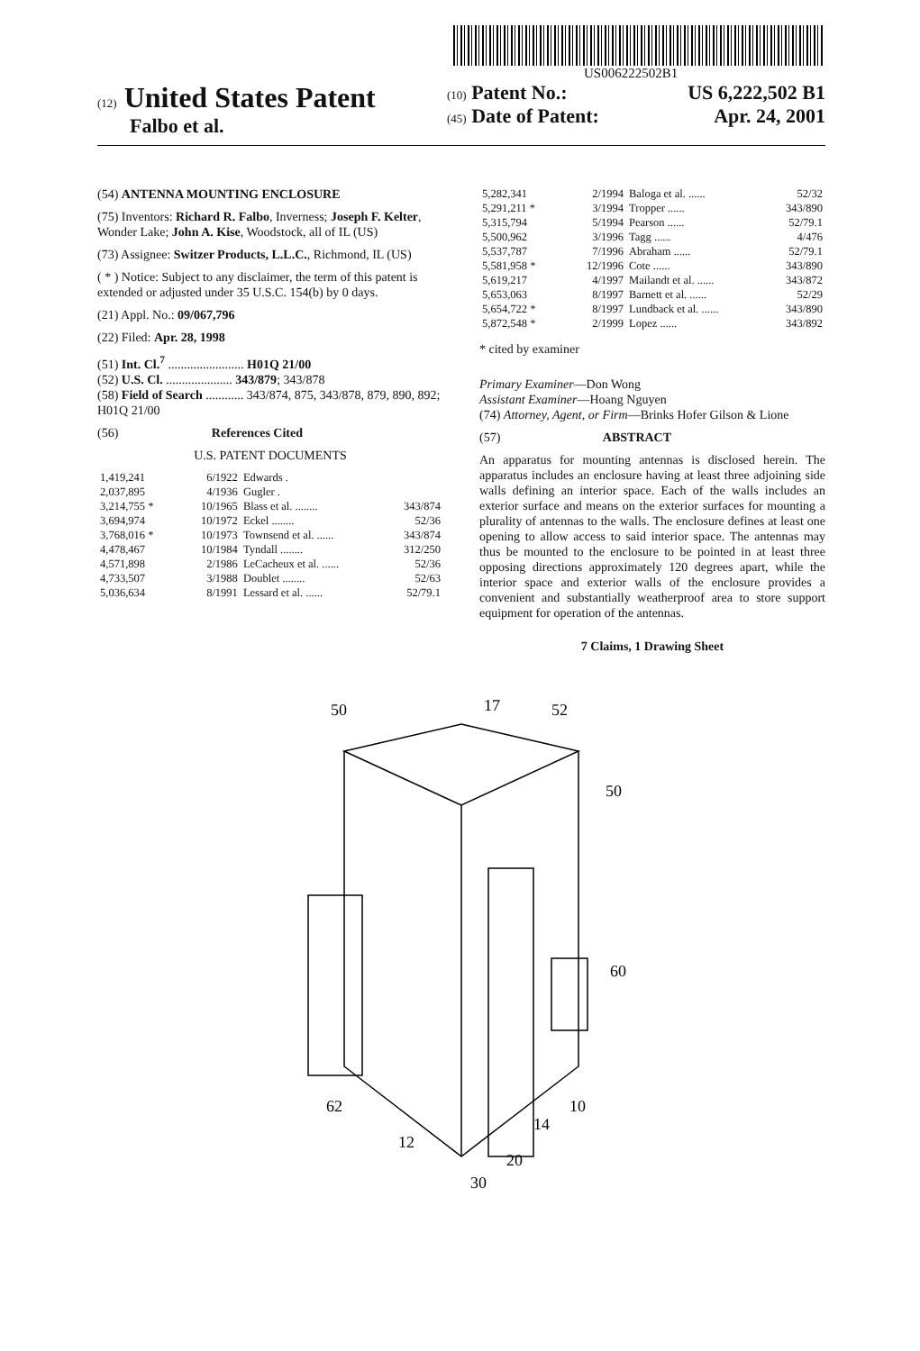US006222502B1
(12) United States Patent
Falbo et al.
(10) Patent No.: US 6,222,502 B1
(45) Date of Patent: Apr. 24, 2001
(54) ANTENNA MOUNTING ENCLOSURE
(75) Inventors: Richard R. Falbo, Inverness; Joseph F. Kelter, Wonder Lake; John A. Kise, Woodstock, all of IL (US)
(73) Assignee: Switzer Products, L.L.C., Richmond, IL (US)
( * ) Notice: Subject to any disclaimer, the term of this patent is extended or adjusted under 35 U.S.C. 154(b) by 0 days.
(21) Appl. No.: 09/067,796
(22) Filed: Apr. 28, 1998
(51) Int. Cl.<sup>7</sup> ........................ H01Q 21/00
(52) U.S. Cl. ..................... 343/879; 343/878
(58) Field of Search ............ 343/874, 875, 343/878, 879, 890, 892; H01Q 21/00
(56) References Cited
U.S. PATENT DOCUMENTS
| 1,419,241 | 6/1922 | Edwards . | |
| 2,037,895 | 4/1936 | Gugler . | |
| 3,214,755 * | 10/1965 | Blass et al. ........ | 343/874 |
| 3,694,974 | 10/1972 | Eckel ........ | 52/36 |
| 3,768,016 * | 10/1973 | Townsend et al. ...... | 343/874 |
| 4,478,467 | 10/1984 | Tyndall ........ | 312/250 |
| 4,571,898 | 2/1986 | LeCacheux et al. ...... | 52/36 |
| 4,733,507 | 3/1988 | Doublet ........ | 52/63 |
| 5,036,634 | 8/1991 | Lessard et al. ...... | 52/79.1 |
| 5,282,341 | 2/1994 | Baloga et al. ...... | 52/32 |
| 5,291,211 * | 3/1994 | Tropper ...... | 343/890 |
| 5,315,794 | 5/1994 | Pearson ...... | 52/79.1 |
| 5,500,962 | 3/1996 | Tagg ...... | 4/476 |
| 5,537,787 | 7/1996 | Abraham ...... | 52/79.1 |
| 5,581,958 * | 12/1996 | Cote ...... | 343/890 |
| 5,619,217 | 4/1997 | Mailandt et al. ...... | 343/872 |
| 5,653,063 | 8/1997 | Barnett et al. ...... | 52/29 |
| 5,654,722 * | 8/1997 | Lundback et al. ...... | 343/890 |
| 5,872,548 * | 2/1999 | Lopez ...... | 343/892 |
* cited by examiner
Primary Examiner—Don Wong
Assistant Examiner—Hoang Nguyen
(74) Attorney, Agent, or Firm—Brinks Hofer Gilson & Lione
(57) ABSTRACT
An apparatus for mounting antennas is disclosed herein. The apparatus includes an enclosure having at least three adjoining side walls defining an interior space. Each of the walls includes an exterior surface and means on the exterior surfaces for mounting a plurality of antennas to the walls. The enclosure defines at least one opening to allow access to said interior space. The antennas may thus be mounted to the enclosure to be pointed in at least three opposing directions approximately 120 degrees apart, while the interior space and exterior walls of the enclosure provides a convenient and substantially weatherproof area to store support equipment for operation of the antennas.
7 Claims, 1 Drawing Sheet
50
17
52
50
60
62
12
20
14
10
30